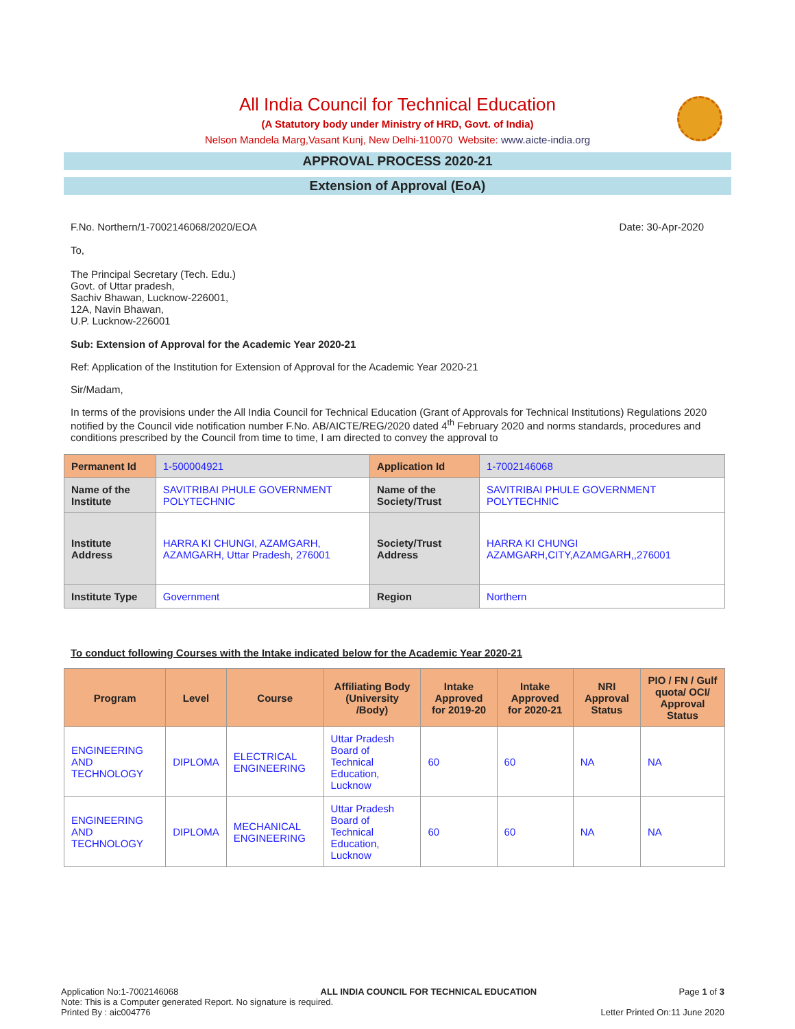All India Council for Technical Education
(A Statutory body under Ministry of HRD, Govt. of India)
Nelson Mandela Marg,Vasant Kunj, New Delhi-110070 Website: www.aicte-india.org
APPROVAL PROCESS 2020-21
Extension of Approval (EoA)
F.No. Northern/1-7002146068/2020/EOA Date: 30-Apr-2020
To,
The Principal Secretary (Tech. Edu.)
Govt. of Uttar pradesh,
Sachiv Bhawan, Lucknow-226001,
12A, Navin Bhawan,
U.P. Lucknow-226001
Sub: Extension of Approval for the Academic Year 2020-21
Ref: Application of the Institution for Extension of Approval for the Academic Year 2020-21
Sir/Madam,
In terms of the provisions under the All India Council for Technical Education (Grant of Approvals for Technical Institutions) Regulations 2020 notified by the Council vide notification number F.No. AB/AICTE/REG/2020 dated 4<sup>th</sup> February 2020 and norms standards, procedures and conditions prescribed by the Council from time to time, I am directed to convey the approval to
| Permanent Id | 1-500004921 | Application Id | 1-7002146068 |
| Name of the Institute | SAVITRIBAI PHULE GOVERNMENT POLYTECHNIC | Name of the Society/Trust | SAVITRIBAI PHULE GOVERNMENT POLYTECHNIC |
| Institute Address | HARRA KI CHUNGI, AZAMGARH, AZAMGARH, Uttar Pradesh, 276001 | Society/Trust Address | HARRA KI CHUNGI AZAMGARH,CITY,AZAMGARH,,276001 |
| Institute Type | Government | Region | Northern |
To conduct following Courses with the Intake indicated below for the Academic Year 2020-21
| Program | Level | Course | Affiliating Body (University /Body) | Intake Approved for 2019-20 | Intake Approved for 2020-21 | NRI Approval Status | PIO / FN / Gulf quota/ OCI/ Approval Status |
| --- | --- | --- | --- | --- | --- | --- | --- |
| ENGINEERING AND TECHNOLOGY | DIPLOMA | ELECTRICAL ENGINEERING | Uttar Pradesh Board of Technical Education, Lucknow | 60 | 60 | NA | NA |
| ENGINEERING AND TECHNOLOGY | DIPLOMA | MECHANICAL ENGINEERING | Uttar Pradesh Board of Technical Education, Lucknow | 60 | 60 | NA | NA |
Application No:1-7002146068 ALL INDIA COUNCIL FOR TECHNICAL EDUCATION Page 1 of 3
Note: This is a Computer generated Report. No signature is required.
Printed By : aic004776 Letter Printed On:11 June 2020